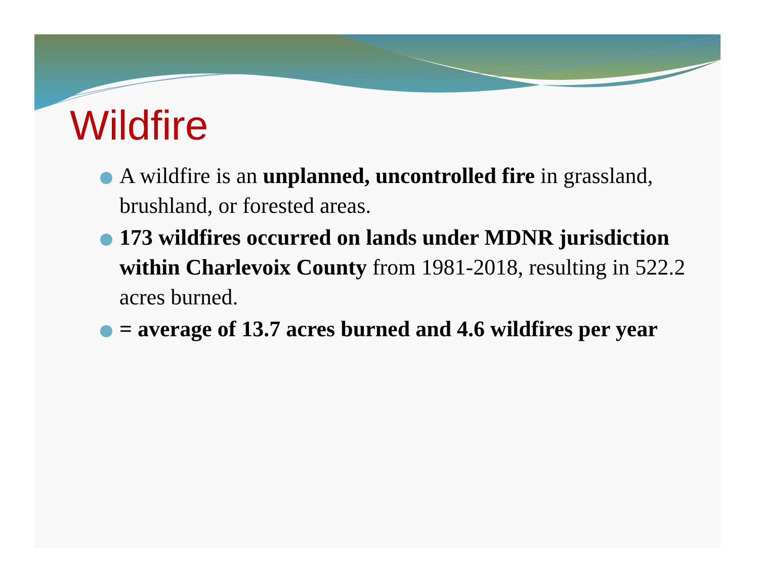Wildfire
A wildfire is an unplanned, uncontrolled fire in grassland, brushland, or forested areas.
173 wildfires occurred on lands under MDNR jurisdiction within Charlevoix County from 1981-2018, resulting in 522.2 acres burned.
= average of 13.7 acres burned and 4.6 wildfires per year